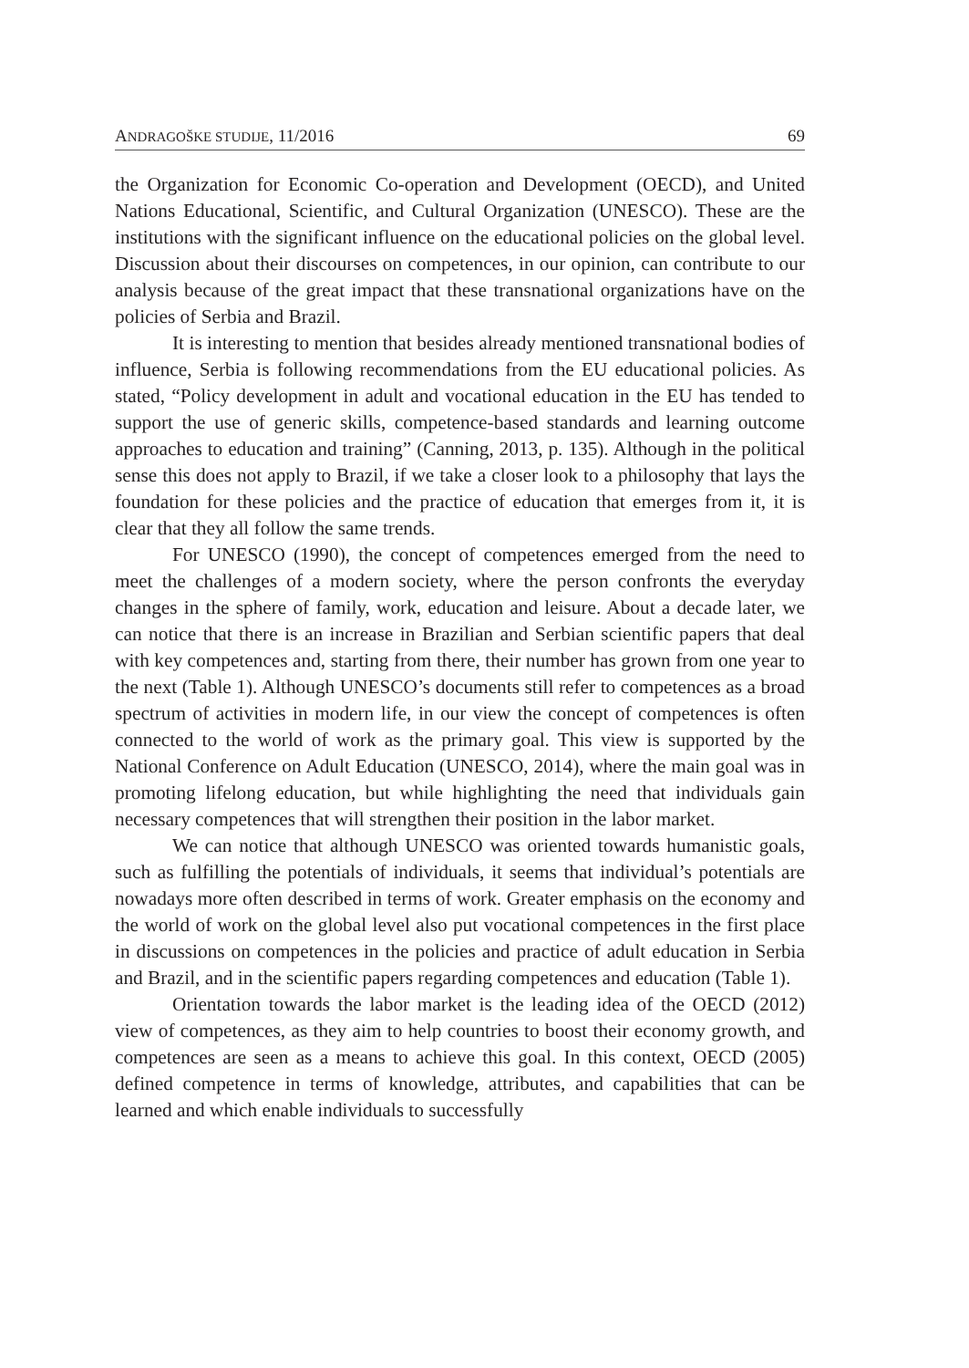ANDRAGOŠKE STUDIJE, 11/2016 69
the Organization for Economic Co-operation and Development (OECD), and United Nations Educational, Scientific, and Cultural Organization (UNESCO). These are the institutions with the significant influence on the educational policies on the global level. Discussion about their discourses on competences, in our opinion, can contribute to our analysis because of the great impact that these transnational organizations have on the policies of Serbia and Brazil.
It is interesting to mention that besides already mentioned transnational bodies of influence, Serbia is following recommendations from the EU educational policies. As stated, “Policy development in adult and vocational education in the EU has tended to support the use of generic skills, competence-based standards and learning outcome approaches to education and training” (Canning, 2013, p. 135). Although in the political sense this does not apply to Brazil, if we take a closer look to a philosophy that lays the foundation for these policies and the practice of education that emerges from it, it is clear that they all follow the same trends.
For UNESCO (1990), the concept of competences emerged from the need to meet the challenges of a modern society, where the person confronts the everyday changes in the sphere of family, work, education and leisure. About a decade later, we can notice that there is an increase in Brazilian and Serbian scientific papers that deal with key competences and, starting from there, their number has grown from one year to the next (Table 1). Although UNESCO’s documents still refer to competences as a broad spectrum of activities in modern life, in our view the concept of competences is often connected to the world of work as the primary goal. This view is supported by the National Conference on Adult Education (UNESCO, 2014), where the main goal was in promoting lifelong education, but while highlighting the need that individuals gain necessary competences that will strengthen their position in the labor market.
We can notice that although UNESCO was oriented towards humanistic goals, such as fulfilling the potentials of individuals, it seems that individual’s potentials are nowadays more often described in terms of work. Greater emphasis on the economy and the world of work on the global level also put vocational competences in the first place in discussions on competences in the policies and practice of adult education in Serbia and Brazil, and in the scientific papers regarding competences and education (Table 1).
Orientation towards the labor market is the leading idea of the OECD (2012) view of competences, as they aim to help countries to boost their economy growth, and competences are seen as a means to achieve this goal. In this context, OECD (2005) defined competence in terms of knowledge, attributes, and capabilities that can be learned and which enable individuals to successfully